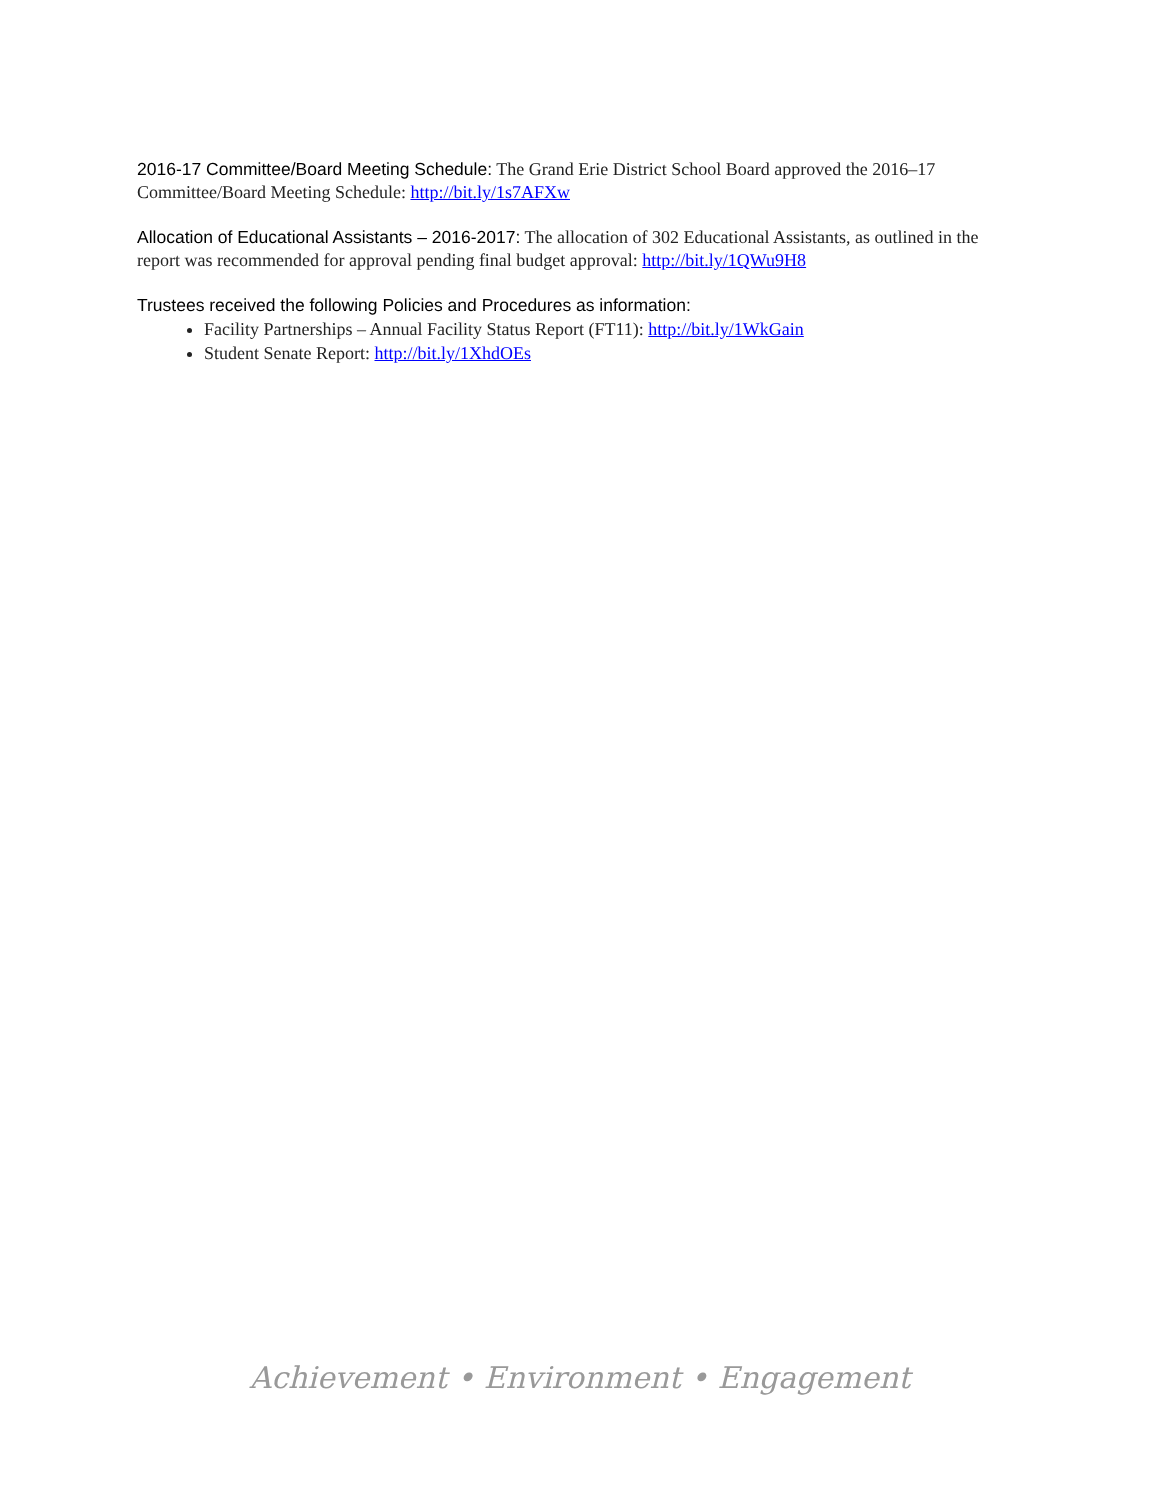2016-17 Committee/Board Meeting Schedule: The Grand Erie District School Board approved the 2016–17 Committee/Board Meeting Schedule: http://bit.ly/1s7AFXw
Allocation of Educational Assistants – 2016-2017: The allocation of 302 Educational Assistants, as outlined in the report was recommended for approval pending final budget approval: http://bit.ly/1QWu9H8
Trustees received the following Policies and Procedures as information:
Facility Partnerships – Annual Facility Status Report (FT11): http://bit.ly/1WkGain
Student Senate Report: http://bit.ly/1XhdOEs
Achievement • Environment • Engagement